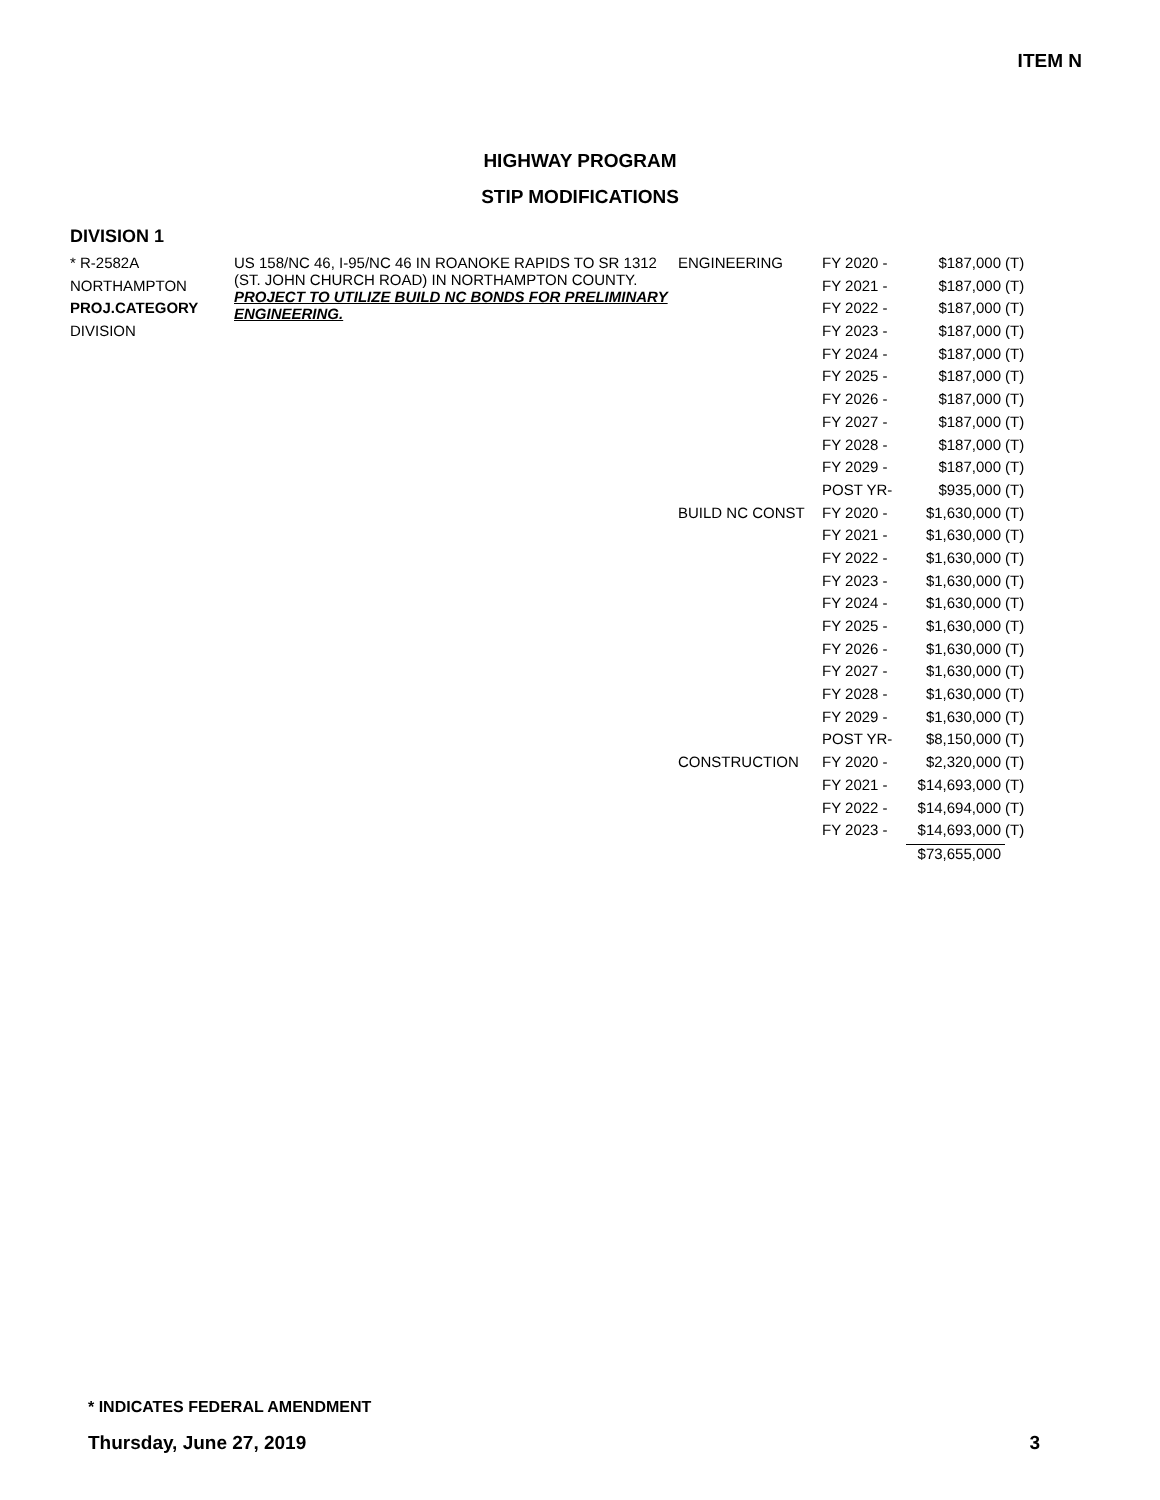ITEM N
HIGHWAY PROGRAM
STIP MODIFICATIONS
DIVISION 1
| * R-2582A | US 158/NC 46, I-95/NC 46 IN ROANOKE RAPIDS TO SR 1312 (ST. JOHN CHURCH ROAD) IN NORTHAMPTON COUNTY. PROJECT TO UTILIZE BUILD NC BONDS FOR PRELIMINARY ENGINEERING. | ENGINEERING | FY 2020 - | $187,000 | (T) |
| NORTHAMPTON | | | FY 2021 - | $187,000 | (T) |
| PROJ.CATEGORY | | | FY 2022 - | $187,000 | (T) |
| DIVISION | | | FY 2023 - | $187,000 | (T) |
| | | | FY 2024 - | $187,000 | (T) |
| | | | FY 2025 - | $187,000 | (T) |
| | | | FY 2026 - | $187,000 | (T) |
| | | | FY 2027 - | $187,000 | (T) |
| | | | FY 2028 - | $187,000 | (T) |
| | | | FY 2029 - | $187,000 | (T) |
| | | | POST YR- | $935,000 | (T) |
| | | BUILD NC CONST | FY 2020 - | $1,630,000 | (T) |
| | | | FY 2021 - | $1,630,000 | (T) |
| | | | FY 2022 - | $1,630,000 | (T) |
| | | | FY 2023 - | $1,630,000 | (T) |
| | | | FY 2024 - | $1,630,000 | (T) |
| | | | FY 2025 - | $1,630,000 | (T) |
| | | | FY 2026 - | $1,630,000 | (T) |
| | | | FY 2027 - | $1,630,000 | (T) |
| | | | FY 2028 - | $1,630,000 | (T) |
| | | | FY 2029 - | $1,630,000 | (T) |
| | | | POST YR- | $8,150,000 | (T) |
| | | CONSTRUCTION | FY 2020 - | $2,320,000 | (T) |
| | | | FY 2021 - | $14,693,000 | (T) |
| | | | FY 2022 - | $14,694,000 | (T) |
| | | | FY 2023 - | $14,693,000 | (T) |
| | | | | $73,655,000 | |
* INDICATES FEDERAL AMENDMENT
Thursday, June 27, 2019 3